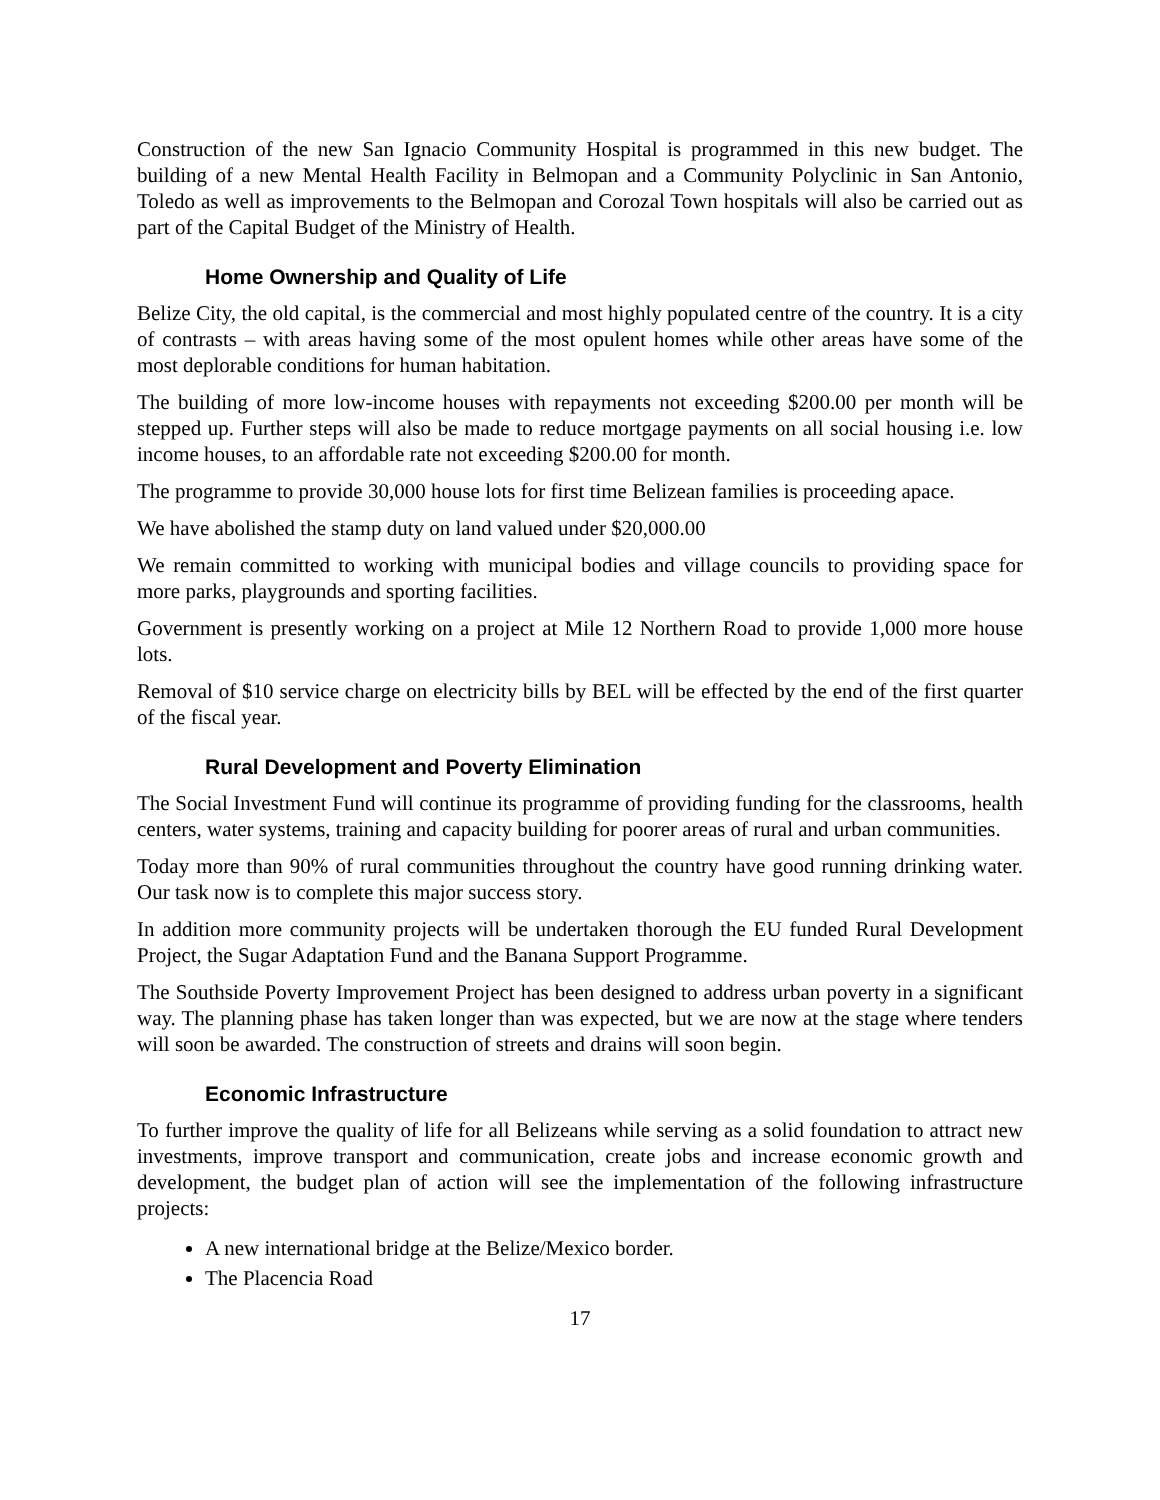Construction of the new San Ignacio Community Hospital is programmed in this new budget. The building of a new Mental Health Facility in Belmopan and a Community Polyclinic in San Antonio, Toledo as well as improvements to the Belmopan and Corozal Town hospitals will also be carried out as part of the Capital Budget of the Ministry of Health.
Home Ownership and Quality of Life
Belize City, the old capital, is the commercial and most highly populated centre of the country. It is a city of contrasts – with areas having some of the most opulent homes while other areas have some of the most deplorable conditions for human habitation.
The building of more low-income houses with repayments not exceeding $200.00 per month will be stepped up. Further steps will also be made to reduce mortgage payments on all social housing i.e. low income houses, to an affordable rate not exceeding $200.00 for month.
The programme to provide 30,000 house lots for first time Belizean families is proceeding apace.
We have abolished the stamp duty on land valued under $20,000.00
We remain committed to working with municipal bodies and village councils to providing space for more parks, playgrounds and sporting facilities.
Government is presently working on a project at Mile 12 Northern Road to provide 1,000 more house lots.
Removal of $10 service charge on electricity bills by BEL will be effected by the end of the first quarter of the fiscal year.
Rural Development and Poverty Elimination
The Social Investment Fund will continue its programme of providing funding for the classrooms, health centers, water systems, training and capacity building for poorer areas of rural and urban communities.
Today more than 90% of rural communities throughout the country have good running drinking water. Our task now is to complete this major success story.
In addition more community projects will be undertaken thorough the EU funded Rural Development Project, the Sugar Adaptation Fund and the Banana Support Programme.
The Southside Poverty Improvement Project has been designed to address urban poverty in a significant way. The planning phase has taken longer than was expected, but we are now at the stage where tenders will soon be awarded. The construction of streets and drains will soon begin.
Economic Infrastructure
To further improve the quality of life for all Belizeans while serving as a solid foundation to attract new investments, improve transport and communication, create jobs and increase economic growth and development, the budget plan of action will see the implementation of the following infrastructure projects:
A new international bridge at the Belize/Mexico border.
The Placencia Road
17